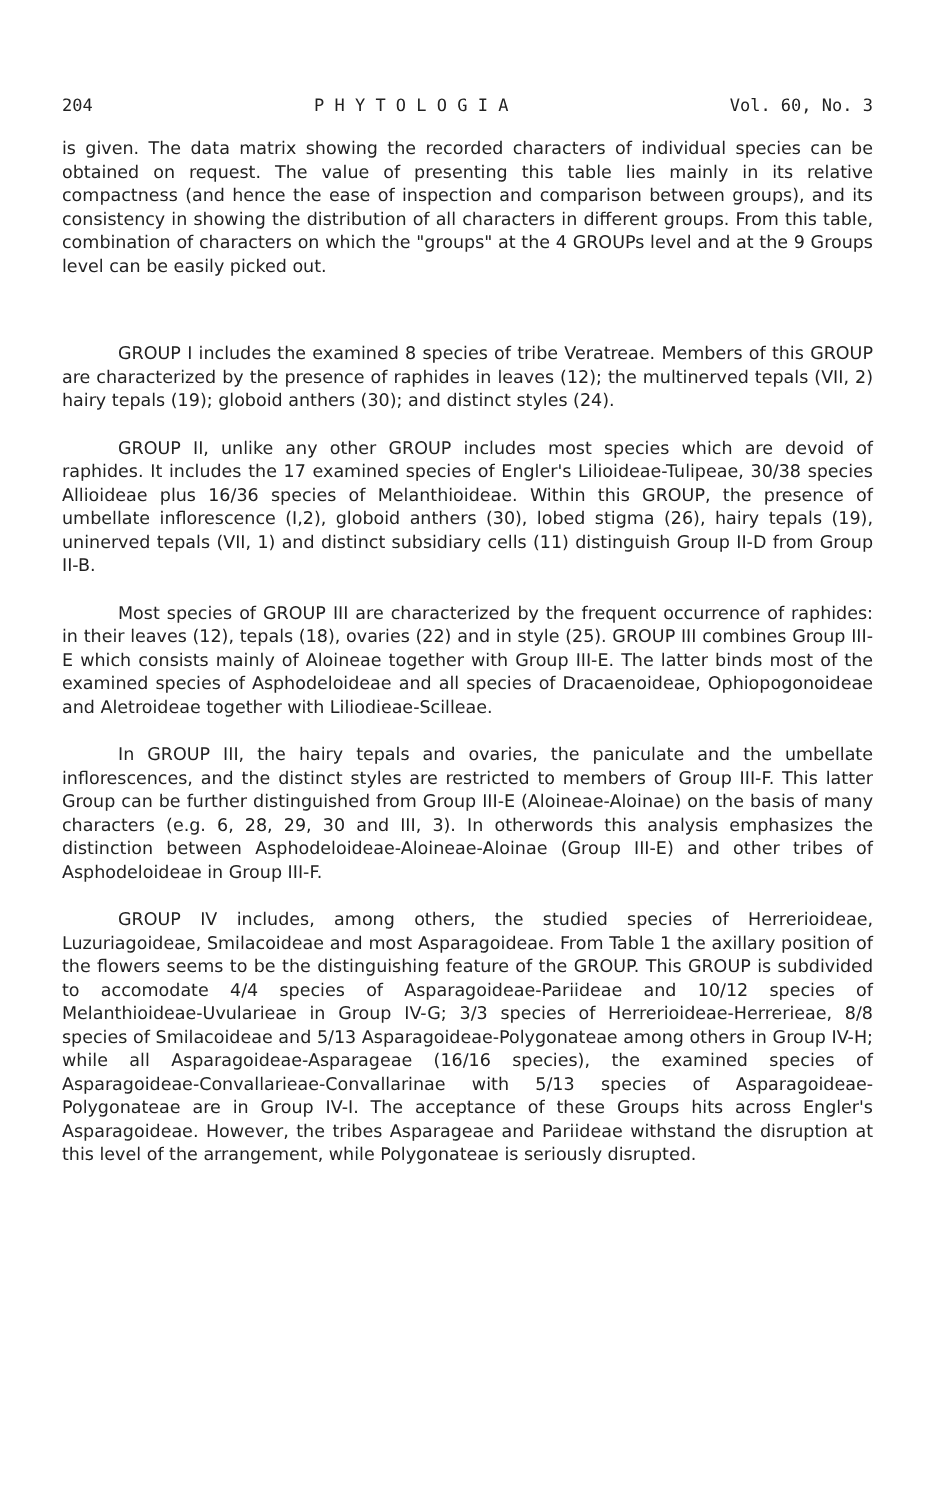204 P H Y T O L O G I A Vol. 60, No. 3
is given. The data matrix showing the recorded characters of individual species can be obtained on request. The value of presenting this table lies mainly in its relative compactness (and hence the ease of inspection and comparison between groups), and its consistency in showing the distribution of all characters in different groups. From this table, combination of characters on which the "groups" at the 4 GROUPs level and at the 9 Groups level can be easily picked out.
GROUP I includes the examined 8 species of tribe Veratreae. Members of this GROUP are characterized by the presence of raphides in leaves (12); the multinerved tepals (VII, 2) hairy tepals (19); globoid anthers (30); and distinct styles (24).
GROUP II, unlike any other GROUP includes most species which are devoid of raphides. It includes the 17 examined species of Engler's Lilioideae-Tulipeae, 30/38 species Allioideae plus 16/36 species of Melanthioideae. Within this GROUP, the presence of umbellate inflorescence (I,2), globoid anthers (30), lobed stigma (26), hairy tepals (19), uninerved tepals (VII, 1) and distinct subsidiary cells (11) distinguish Group II-D from Group II-B.
Most species of GROUP III are characterized by the frequent occurrence of raphides: in their leaves (12), tepals (18), ovaries (22) and in style (25). GROUP III combines Group III-E which consists mainly of Aloineae together with Group III-E. The latter binds most of the examined species of Asphodeloideae and all species of Dracaenoideae, Ophiopogonoideae and Aletroideae together with Liliodieae-Scilleae.
In GROUP III, the hairy tepals and ovaries, the paniculate and the umbellate inflorescences, and the distinct styles are restricted to members of Group III-F. This latter Group can be further distinguished from Group III-E (Aloineae-Aloinae) on the basis of many characters (e.g. 6, 28, 29, 30 and III, 3). In otherwords this analysis emphasizes the distinction between Asphodeloideae-Aloineae-Aloinae (Group III-E) and other tribes of Asphodeloideae in Group III-F.
GROUP IV includes, among others, the studied species of Herrerioideae, Luzuriagoideae, Smilacoideae and most Asparagoideae. From Table 1 the axillary position of the flowers seems to be the distinguishing feature of the GROUP. This GROUP is subdivided to accomodate 4/4 species of Asparagoideae-Pariideae and 10/12 species of Melanthioideae-Uvularieae in Group IV-G; 3/3 species of Herrerioideae-Herrerieae, 8/8 species of Smilacoideae and 5/13 Asparagoideae-Polygonateae among others in Group IV-H; while all Asparagoideae-Asparageae (16/16 species), the examined species of Asparagoideae-Convallarieae-Convallarinae with 5/13 species of Asparagoideae-Polygonateae are in Group IV-I. The acceptance of these Groups hits across Engler's Asparagoideae. However, the tribes Asparageae and Pariideae withstand the disruption at this level of the arrangement, while Polygonateae is seriously disrupted.